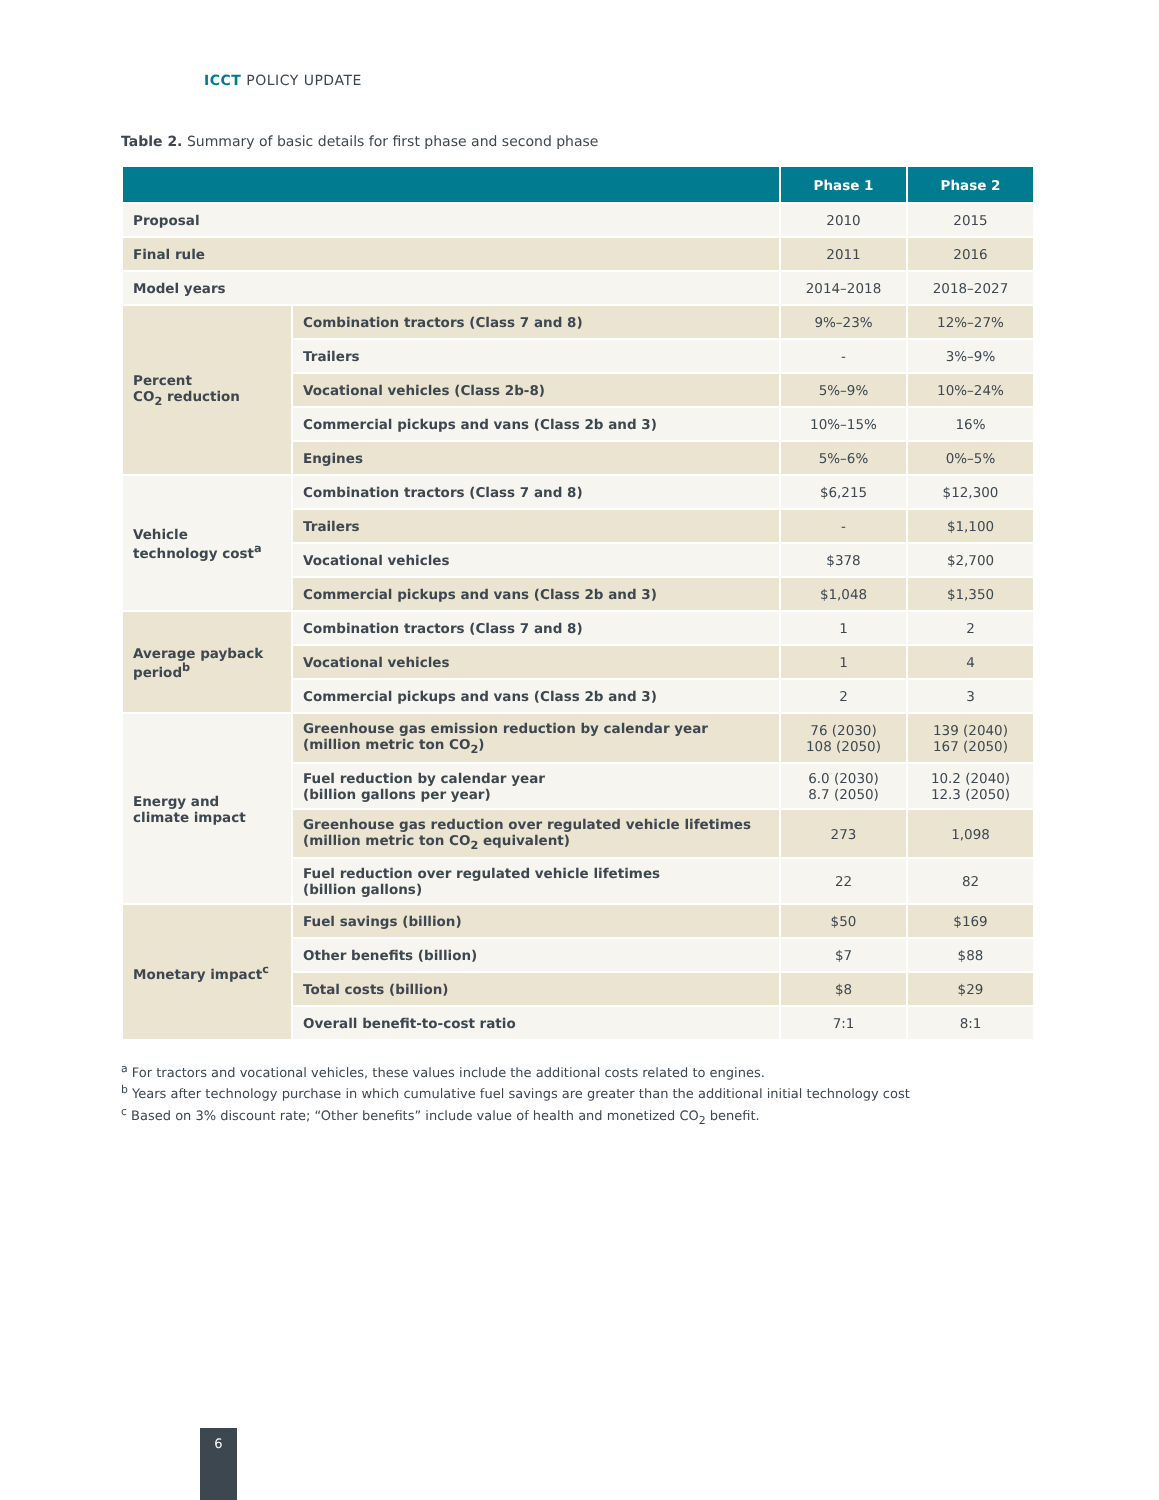ICCT POLICY UPDATE
Table 2. Summary of basic details for first phase and second phase
| | | Phase 1 | Phase 2 |
| --- | --- | --- | --- |
| Proposal | | 2010 | 2015 |
| Final rule | | 2011 | 2016 |
| Model years | | 2014–2018 | 2018–2027 |
| Percent CO<sub>2</sub> reduction | Combination tractors (Class 7 and 8) | 9%–23% | 12%–27% |
| | Trailers | - | 3%–9% |
| | Vocational vehicles (Class 2b-8) | 5%–9% | 10%–24% |
| | Commercial pickups and vans (Class 2b and 3) | 10%–15% | 16% |
| | Engines | 5%–6% | 0%–5% |
| Vehicle technology cost<sup>a</sup> | Combination tractors (Class 7 and 8) | $6,215 | $12,300 |
| | Trailers | - | $1,100 |
| | Vocational vehicles | $378 | $2,700 |
| | Commercial pickups and vans (Class 2b and 3) | $1,048 | $1,350 |
| Average payback period<sup>b</sup> | Combination tractors (Class 7 and 8) | 1 | 2 |
| | Vocational vehicles | 1 | 4 |
| | Commercial pickups and vans (Class 2b and 3) | 2 | 3 |
| Energy and climate impact | Greenhouse gas emission reduction by calendar year (million metric ton CO<sub>2</sub>) | 76 (2030) 108 (2050) | 139 (2040) 167 (2050) |
| | Fuel reduction by calendar year (billion gallons per year) | 6.0 (2030) 8.7 (2050) | 10.2 (2040) 12.3 (2050) |
| | Greenhouse gas reduction over regulated vehicle lifetimes (million metric ton CO<sub>2</sub> equivalent) | 273 | 1,098 |
| | Fuel reduction over regulated vehicle lifetimes (billion gallons) | 22 | 82 |
| Monetary impact<sup>c</sup> | Fuel savings (billion) | $50 | $169 |
| | Other benefits (billion) | $7 | $88 |
| | Total costs (billion) | $8 | $29 |
| | Overall benefit-to-cost ratio | 7:1 | 8:1 |
<sup>a</sup> For tractors and vocational vehicles, these values include the additional costs related to engines.
<sup>b</sup> Years after technology purchase in which cumulative fuel savings are greater than the additional initial technology cost
<sup>c</sup> Based on 3% discount rate; “Other benefits” include value of health and monetized CO<sub>2</sub> benefit.
6